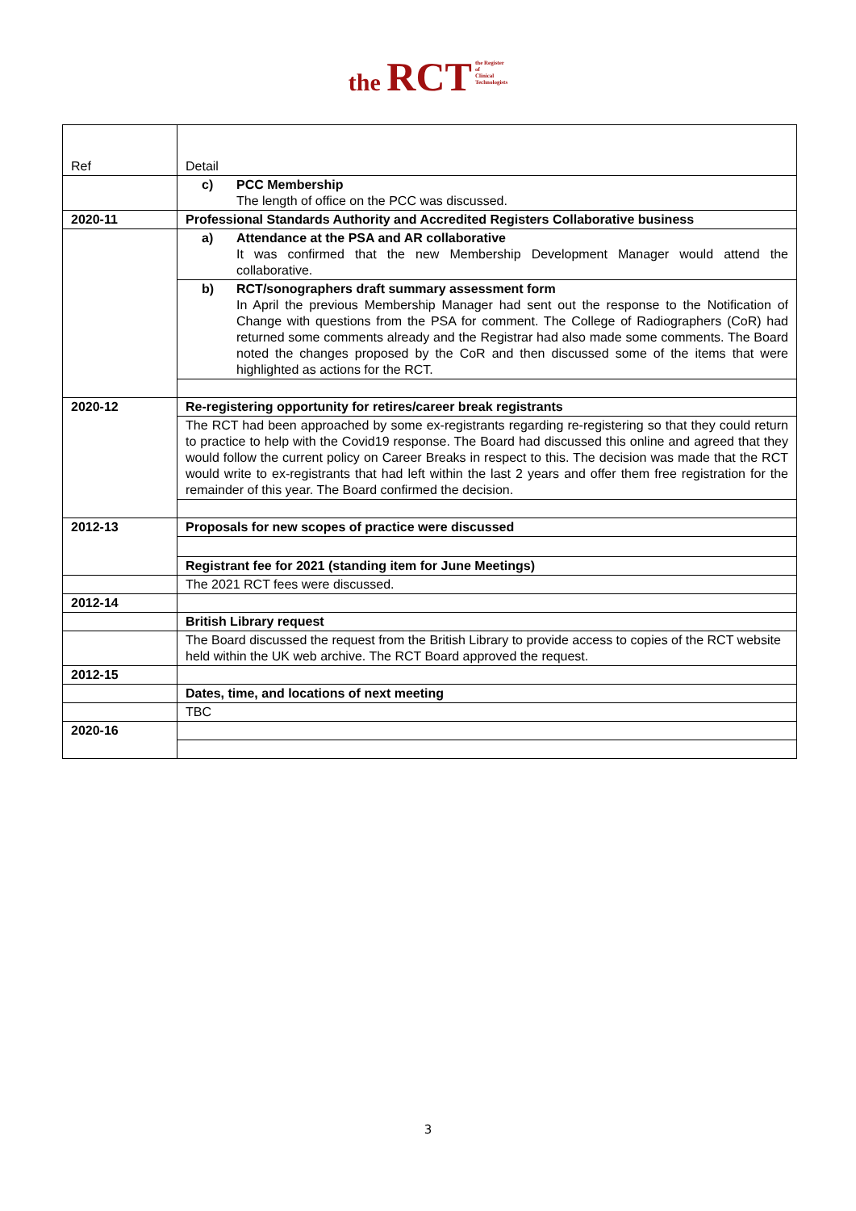the RCT the Register
of
Clinical
Technologists
| Ref | Detail |
| | c) PCC Membership The length of office on the PCC was discussed. |
| 2020-11 | Professional Standards Authority and Accredited Registers Collaborative business |
| | a) Attendance at the PSA and AR collaborative It was confirmed that the new Membership Development Manager would attend the collaborative. |
| | b) RCT/sonographers draft summary assessment form In April the previous Membership Manager had sent out the response to the Notification of Change with questions from the PSA for comment. The College of Radiographers (CoR) had returned some comments already and the Registrar had also made some comments. The Board noted the changes proposed by the CoR and then discussed some of the items that were highlighted as actions for the RCT. |
| 2020-12 | Re-registering opportunity for retires/career break registrants |
| | The RCT had been approached by some ex-registrants regarding re-registering so that they could return to practice to help with the Covid19 response. The Board had discussed this online and agreed that they would follow the current policy on Career Breaks in respect to this. The decision was made that the RCT would write to ex-registrants that had left within the last 2 years and offer them free registration for the remainder of this year. The Board confirmed the decision. |
| 2012-13 | Proposals for new scopes of practice were discussed |
| | Registrant fee for 2021 (standing item for June Meetings) |
| | The 2021 RCT fees were discussed. |
| 2012-14 | |
| | British Library request |
| | The Board discussed the request from the British Library to provide access to copies of the RCT website held within the UK web archive. The RCT Board approved the request. |
| 2012-15 | |
| | Dates, time, and locations of next meeting |
| | TBC |
| 2020-16 | |
3